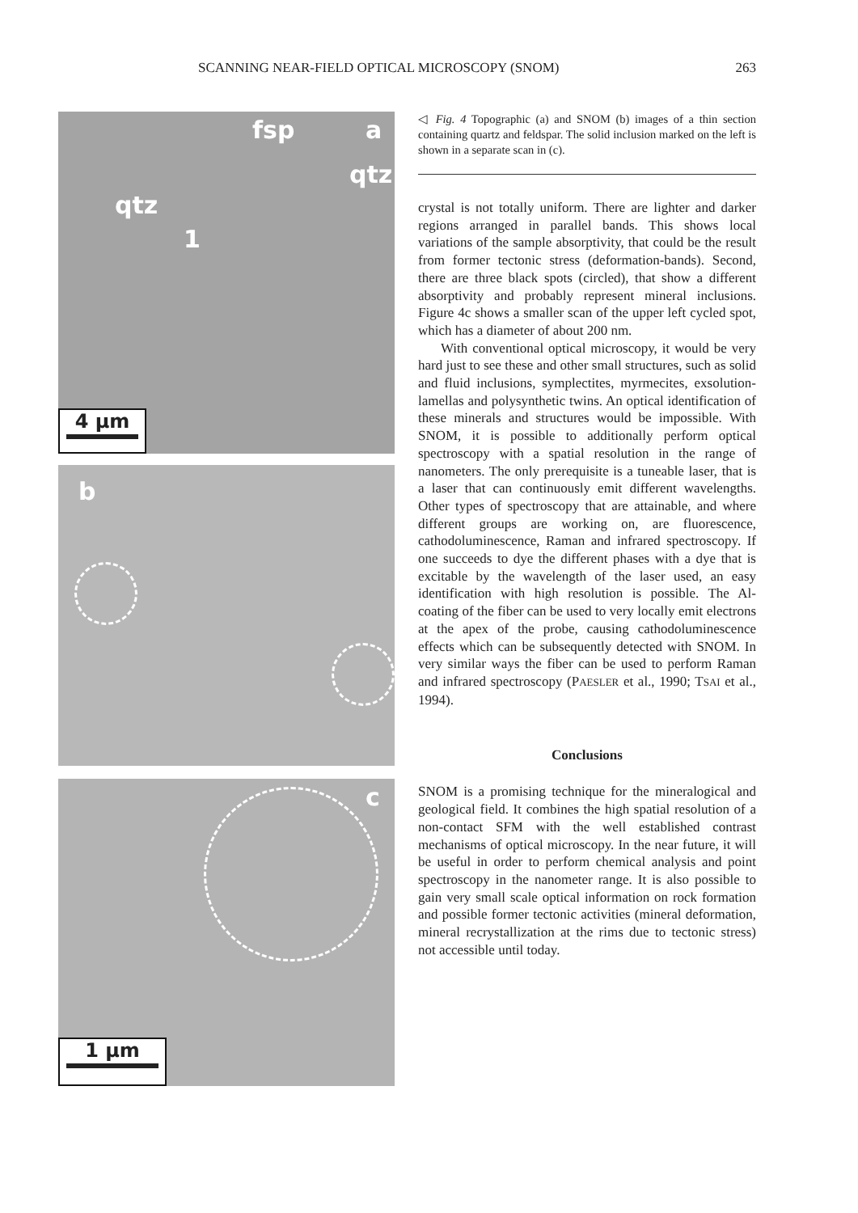SCANNING NEAR-FIELD OPTICAL MICROSCOPY (SNOM) 263
fsp a
qtz
qtz
1
4 µm
b
c
1 µm
◁ Fig. 4 Topographic (a) and SNOM (b) images of a thin section containing quartz and feldspar. The solid inclusion marked on the left is shown in a separate scan in (c).
crystal is not totally uniform. There are lighter and darker regions arranged in parallel bands. This shows local variations of the sample absorptivity, that could be the result from former tectonic stress (deformation-bands). Second, there are three black spots (circled), that show a different absorptivity and probably represent mineral inclusions. Figure 4c shows a smaller scan of the upper left cycled spot, which has a diameter of about 200 nm.
With conventional optical microscopy, it would be very hard just to see these and other small structures, such as solid and fluid inclusions, symplectites, myrmecites, exsolution-lamellas and polysynthetic twins. An optical identification of these minerals and structures would be impossible. With SNOM, it is possible to additionally perform optical spectroscopy with a spatial resolution in the range of nanometers. The only prerequisite is a tuneable laser, that is a laser that can continuously emit different wavelengths. Other types of spectroscopy that are attainable, and where different groups are working on, are fluorescence, cathodoluminescence, Raman and infrared spectroscopy. If one succeeds to dye the different phases with a dye that is excitable by the wavelength of the laser used, an easy identification with high resolution is possible. The Al-coating of the fiber can be used to very locally emit electrons at the apex of the probe, causing cathodoluminescence effects which can be subsequently detected with SNOM. In very similar ways the fiber can be used to perform Raman and infrared spectroscopy (PAESLER et al., 1990; TSAI et al., 1994).
Conclusions
SNOM is a promising technique for the mineralogical and geological field. It combines the high spatial resolution of a non-contact SFM with the well established contrast mechanisms of optical microscopy. In the near future, it will be useful in order to perform chemical analysis and point spectroscopy in the nanometer range. It is also possible to gain very small scale optical information on rock formation and possible former tectonic activities (mineral deformation, mineral recrystallization at the rims due to tectonic stress) not accessible until today.